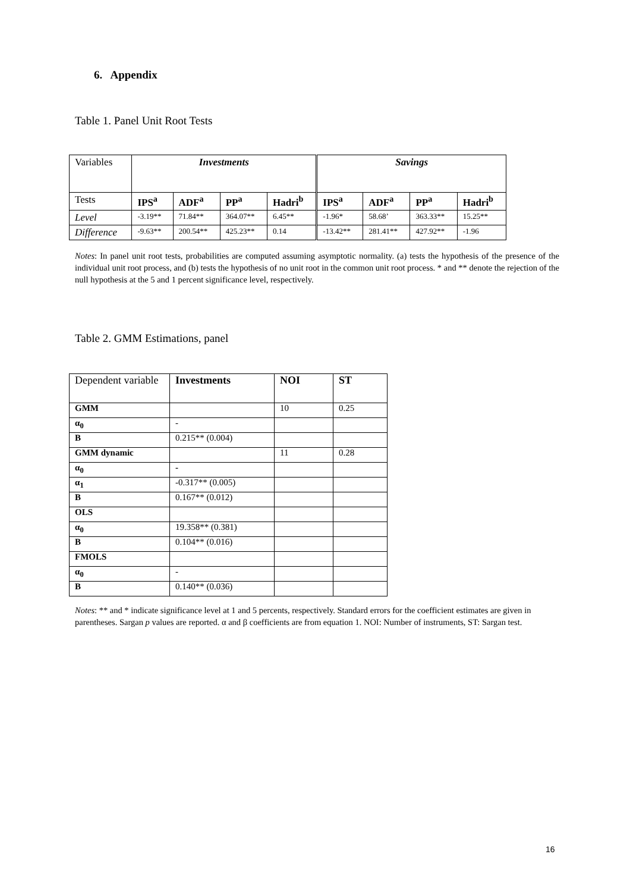6. Appendix
Table 1. Panel Unit Root Tests
| Variables | Investments | | | | Savings | | | |
| Tests | IPS<sup>a</sup> | ADF<sup>a</sup> | PP<sup>a</sup> | Hadri<sup>b</sup> | IPS<sup>a</sup> | ADF<sup>a</sup> | PP<sup>a</sup> | Hadri<sup>b</sup> |
| Level | -3.19** | 71.84** | 364.07** | 6.45** | -1.96* | 58.68’ | 363.33** | 15.25** |
| Difference | -9.63** | 200.54** | 425.23** | 0.14 | -13.42** | 281.41** | 427.92** | -1.96 |
Notes: In panel unit root tests, probabilities are computed assuming asymptotic normality. (a) tests the hypothesis of the presence of the individual unit root process, and (b) tests the hypothesis of no unit root in the common unit root process. * and ** denote the rejection of the null hypothesis at the 5 and 1 percent significance level, respectively.
Table 2. GMM Estimations, panel
| Dependent variable | Investments | NOI | ST |
| GMM | | 10 | 0.25 |
| α<sub>0</sub> | - | | |
| B | 0.215** (0.004) | | |
| GMM dynamic | | 11 | 0.28 |
| α<sub>0</sub> | - | | |
| α<sub>1</sub> | -0.317** (0.005) | | |
| B | 0.167** (0.012) | | |
| OLS | | | |
| α<sub>0</sub> | 19.358** (0.381) | | |
| B | 0.104** (0.016) | | |
| FMOLS | | | |
| α<sub>0</sub> | - | | |
| B | 0.140** (0.036) | | |
Notes: ** and * indicate significance level at 1 and 5 percents, respectively. Standard errors for the coefficient estimates are given in parentheses. Sargan p values are reported. α and β coefficients are from equation 1. NOI: Number of instruments, ST: Sargan test.
16